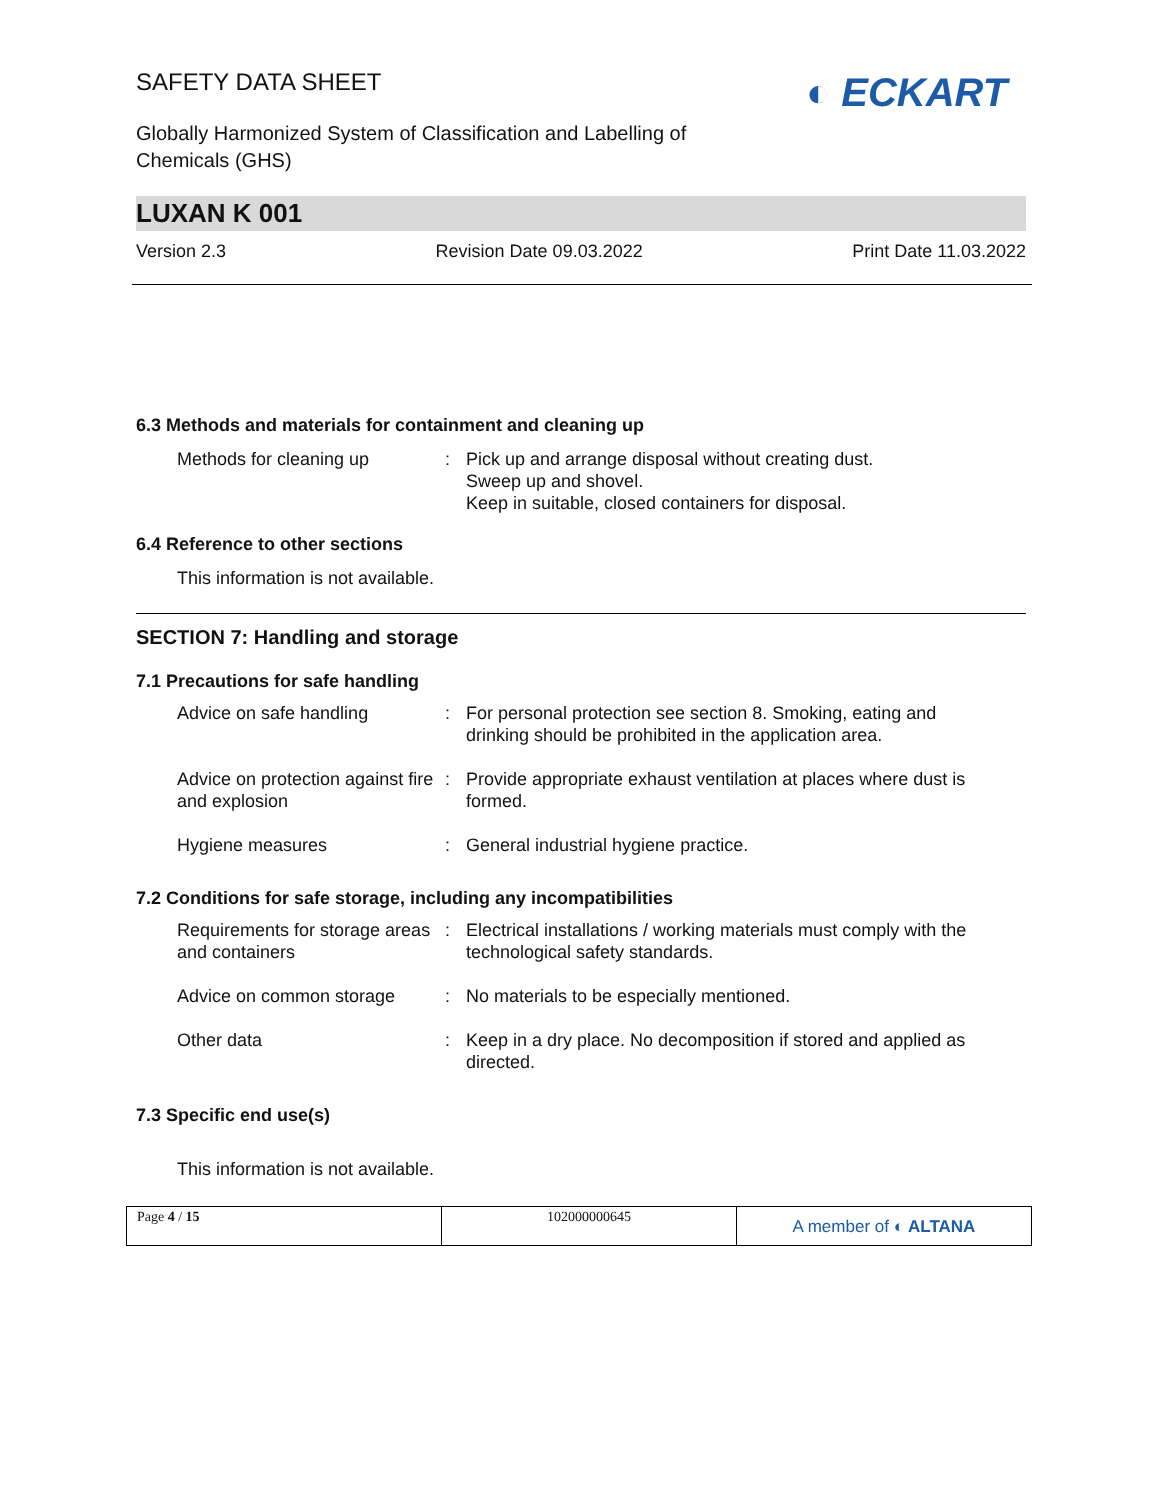SAFETY DATA SHEET
◐ ECKART
Globally Harmonized System of Classification and Labelling of
Chemicals (GHS)
LUXAN K 001
Version 2.3 Revision Date 09.03.2022 Print Date 11.03.2022
6.3 Methods and materials for containment and cleaning up
Methods for cleaning up : Pick up and arrange disposal without creating dust.
Sweep up and shovel.
Keep in suitable, closed containers for disposal.
6.4 Reference to other sections
This information is not available.
SECTION 7: Handling and storage
7.1 Precautions for safe handling
Advice on safe handling : For personal protection see section 8. Smoking, eating and drinking should be prohibited in the application area.
Advice on protection against fire and explosion
: Provide appropriate exhaust ventilation at places where dust is formed.
Hygiene measures : General industrial hygiene practice.
7.2 Conditions for safe storage, including any incompatibilities
Requirements for storage areas and containers
: Electrical installations / working materials must comply with the technological safety standards.
Advice on common storage : No materials to be especially mentioned.
Other data : Keep in a dry place. No decomposition if stored and applied as directed.
7.3 Specific end use(s)
This information is not available.
Page 4 / 15 102000000645
A member of ◐ ALTANA